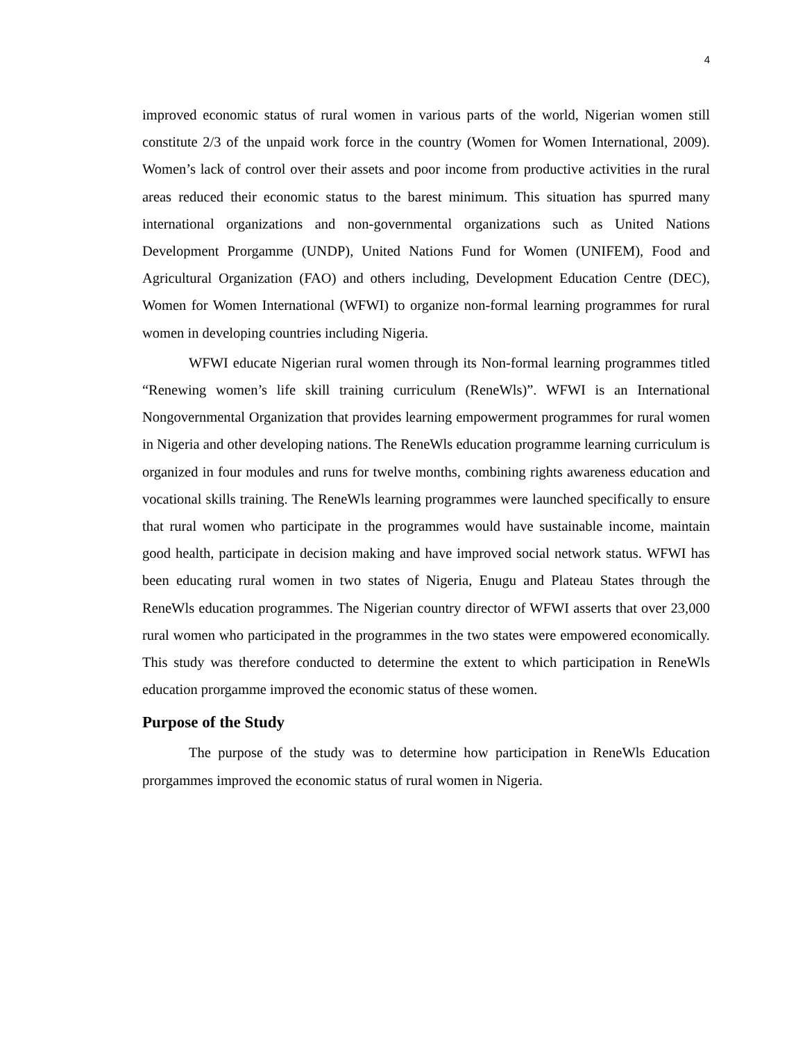4
improved economic status of rural women in various parts of the world, Nigerian women still constitute 2/3 of the unpaid work force in the country (Women for Women International, 2009). Women’s lack of control over their assets and poor income from productive activities in the rural areas reduced their economic status to the barest minimum. This situation has spurred many international organizations and non-governmental organizations such as United Nations Development Prorgamme (UNDP), United Nations Fund for Women (UNIFEM), Food and Agricultural Organization (FAO) and others including, Development Education Centre (DEC), Women for Women International (WFWI) to organize non-formal learning programmes for rural women in developing countries including Nigeria.
WFWI educate Nigerian rural women through its Non-formal learning programmes titled “Renewing women’s life skill training curriculum (ReneWls)”. WFWI is an International Nongovernmental Organization that provides learning empowerment programmes for rural women in Nigeria and other developing nations. The ReneWls education programme learning curriculum is organized in four modules and runs for twelve months, combining rights awareness education and vocational skills training. The ReneWls learning programmes were launched specifically to ensure that rural women who participate in the programmes would have sustainable income, maintain good health, participate in decision making and have improved social network status. WFWI has been educating rural women in two states of Nigeria, Enugu and Plateau States through the ReneWls education programmes. The Nigerian country director of WFWI asserts that over 23,000 rural women who participated in the programmes in the two states were empowered economically. This study was therefore conducted to determine the extent to which participation in ReneWls education prorgamme improved the economic status of these women.
Purpose of the Study
The purpose of the study was to determine how participation in ReneWls Education prorgammes improved the economic status of rural women in Nigeria.